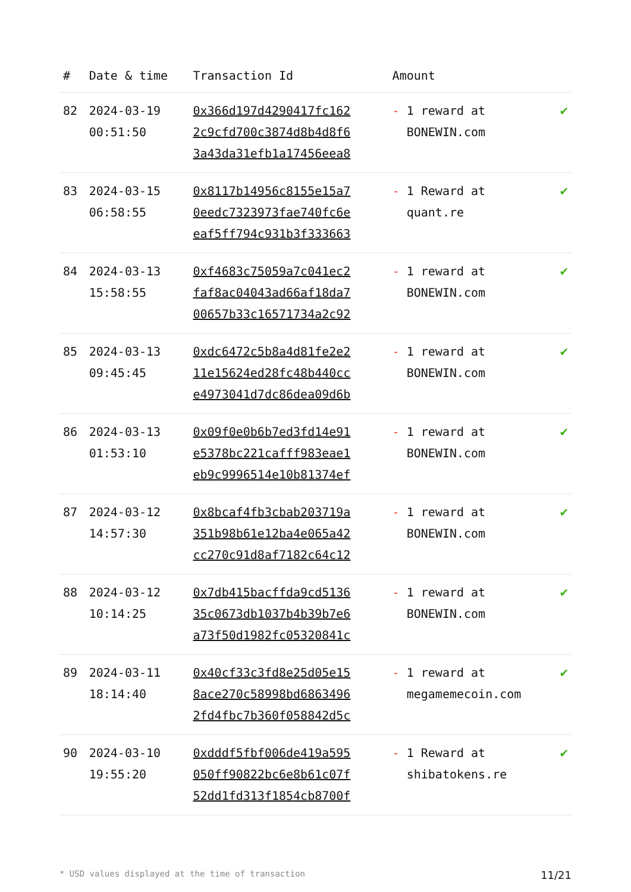| # | Date & time | Transaction Id | Amount | |
| --- | --- | --- | --- | --- |
| 82 | 2024-03-19 00:51:50 | 0x366d197d4290417fc162 2c9cfd700c3874d8b4d8f6 3a43da31efb1a17456eea8 | - 1 reward at BONEWIN.com | ✔ |
| 83 | 2024-03-15 06:58:55 | 0x8117b14956c8155e15a7 0eedc7323973fae740fc6e eaf5ff794c931b3f333663 | - 1 Reward at quant.re | ✔ |
| 84 | 2024-03-13 15:58:55 | 0xf4683c75059a7c041ec2 faf8ac04043ad66af18da7 00657b33c16571734a2c92 | - 1 reward at BONEWIN.com | ✔ |
| 85 | 2024-03-13 09:45:45 | 0xdc6472c5b8a4d81fe2e2 11e15624ed28fc48b440cc e4973041d7dc86dea09d6b | - 1 reward at BONEWIN.com | ✔ |
| 86 | 2024-03-13 01:53:10 | 0x09f0e0b6b7ed3fd14e91 e5378bc221cafff983eae1 eb9c9996514e10b81374ef | - 1 reward at BONEWIN.com | ✔ |
| 87 | 2024-03-12 14:57:30 | 0x8bcaf4fb3cbab203719a 351b98b61e12ba4e065a42 cc270c91d8af7182c64c12 | - 1 reward at BONEWIN.com | ✔ |
| 88 | 2024-03-12 10:14:25 | 0x7db415bacffda9cd5136 35c0673db1037b4b39b7e6 a73f50d1982fc05320841c | - 1 reward at BONEWIN.com | ✔ |
| 89 | 2024-03-11 18:14:40 | 0x40cf33c3fd8e25d05e15 8ace270c58998bd6863496 2fd4fbc7b360f058842d5c | - 1 reward at megamemecoin.com | ✔ |
| 90 | 2024-03-10 19:55:20 | 0xdddf5fbf006de419a595 050ff90822bc6e8b61c07f 52dd1fd313f1854cb8700f | - 1 Reward at shibatokens.re | ✔ |
* USD values displayed at the time of transaction 11/21